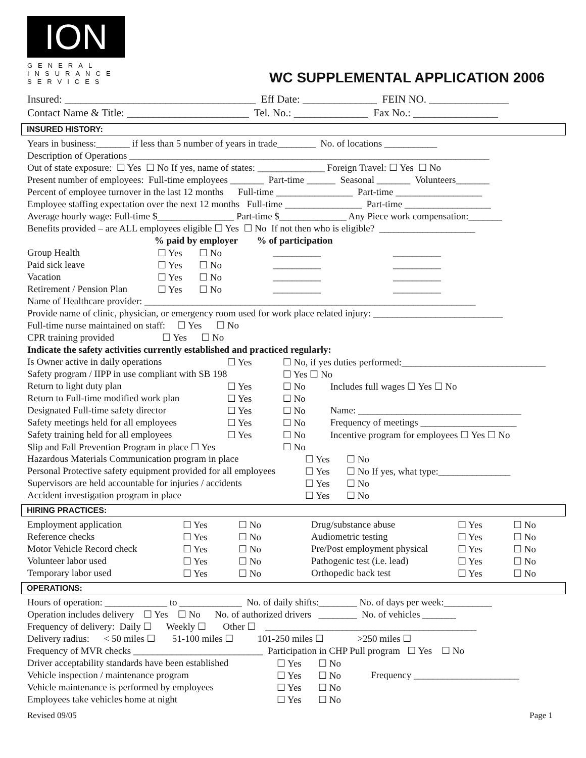ION
GENERAL
INSURANCE
SERVICES
WC SUPPLEMENTAL APPLICATION 2006
Insured: ____________________________________ Eff Date: ______________ FEIN NO. _______________
Contact Name & Title: _______________________ Tel. No.: ______________ Fax No.: ________________
INSURED HISTORY:
Years in business:_______ if less than 5 number of years in trade________ No. of locations ___________
Description of Operations ___________________________________________________________________________
Out of state exposure: ☐ Yes ☐ No If yes, name of states: ______________ Foreign Travel: ☐ Yes ☐ No
Present number of employees: Full-time employees _______ Part-time ______ Seasonal _______ Volunteers_______
Percent of employee turnover in the last 12 months Full-time ________________ Part-time __________________
Employee staffing expectation over the next 12 months Full-time ________________ Part-time __________________
Average hourly wage: Full-time $________________ Part-time $______________ Any Piece work compensation:_______
Benefits provided – are ALL employees eligible ☐ Yes ☐ No If not then who is eligible? ____________________
% paid by employer % of participation
| Group Health | ☐ Yes | ☐ No | __________ | __________ |
| Paid sick leave | ☐ Yes | ☐ No | __________ | __________ |
| Vacation | ☐ Yes | ☐ No | __________ | __________ |
| Retirement / Pension Plan | ☐ Yes | ☐ No | __________ | __________ |
Name of Healthcare provider: _____________________________________________________________________
Provide name of clinic, physician, or emergency room used for work place related injury: ___________________________
Full-time nurse maintained on staff: ☐ Yes ☐ No
CPR training provided ☐ Yes ☐ No
Indicate the safety activities currently established and practiced regularly:
| Is Owner active in daily operations | ☐ Yes | ☐ No, if yes duties performed:______________________________ | |
| Safety program / IIPP in use compliant with SB 198 | | ☐ Yes ☐ No | |
| Return to light duty plan | ☐ Yes | ☐ No | Includes full wages ☐ Yes ☐ No |
| Return to Full-time modified work plan | ☐ Yes | ☐ No | |
| Designated Full-time safety director | ☐ Yes | ☐ No | Name: __________________________________ |
| Safety meetings held for all employees | ☐ Yes | ☐ No | Frequency of meetings ____________________ |
| Safety training held for all employees | ☐ Yes | ☐ No | Incentive program for employees ☐ Yes ☐ No |
| Slip and Fall Prevention Program in place ☐ Yes | | ☐ No | |
| Hazardous Materials Communication program in place | ☐ Yes | ☐ No |
| Personal Protective safety equipment provided for all employees | ☐ Yes | ☐ No If yes, what type:_______________ |
| Supervisors are held accountable for injuries / accidents | ☐ Yes | ☐ No |
| Accident investigation program in place | ☐ Yes | ☐ No |
HIRING PRACTICES:
| Employment application | ☐ Yes | ☐ No | Drug/substance abuse | ☐ Yes | ☐ No |
| Reference checks | ☐ Yes | ☐ No | Audiometric testing | ☐ Yes | ☐ No |
| Motor Vehicle Record check | ☐ Yes | ☐ No | Pre/Post employment physical | ☐ Yes | ☐ No |
| Volunteer labor used | ☐ Yes | ☐ No | Pathogenic test (i.e. lead) | ☐ Yes | ☐ No |
| Temporary labor used | ☐ Yes | ☐ No | Orthopedic back test | ☐ Yes | ☐ No |
OPERATIONS:
Hours of operation: _____________ to _____________ No. of daily shifts:________ No. of days per week:__________
Operation includes delivery ☐ Yes ☐ No No. of authorized drivers ________ No. of vehicles _______
Frequency of delivery: Daily ☐ Weekly ☐ Other ☐ ____________________________________________
Delivery radius: < 50 miles ☐ 51-100 miles ☐ 101-250 miles ☐ >250 miles ☐
Frequency of MVR checks ___________________________ Participation in CHP Pull program ☐ Yes ☐ No
| Driver acceptability standards have been established | ☐ Yes | ☐ No | |
| Vehicle inspection / maintenance program | ☐ Yes | ☐ No | Frequency ______________________ |
| Vehicle maintenance is performed by employees | ☐ Yes | ☐ No | |
| Employees take vehicles home at night | ☐ Yes | ☐ No | |
Revised 09/05 Page 1